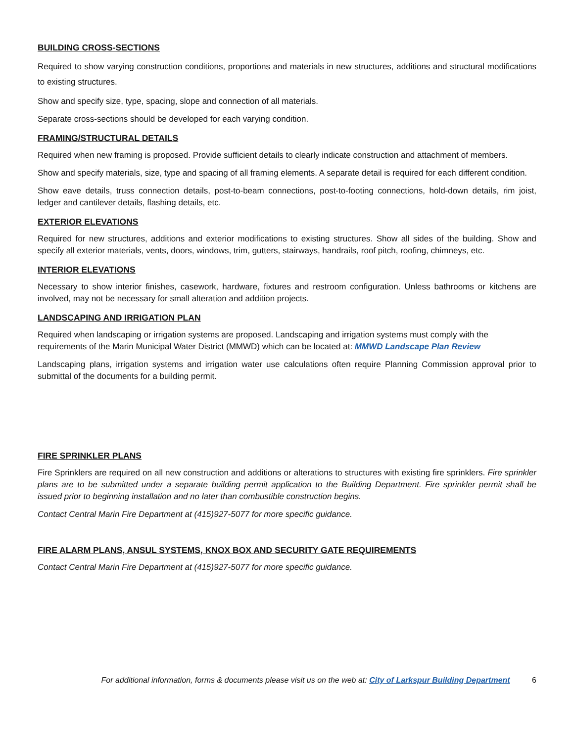BUILDING CROSS-SECTIONS
Required to show varying construction conditions, proportions and materials in new structures, additions and structural modifications to existing structures.
Show and specify size, type, spacing, slope and connection of all materials.
Separate cross-sections should be developed for each varying condition.
FRAMING/STRUCTURAL DETAILS
Required when new framing is proposed. Provide sufficient details to clearly indicate construction and attachment of members.
Show and specify materials, size, type and spacing of all framing elements. A separate detail is required for each different condition.
Show eave details, truss connection details, post-to-beam connections, post-to-footing connections, hold-down details, rim joist, ledger and cantilever details, flashing details, etc.
EXTERIOR ELEVATIONS
Required for new structures, additions and exterior modifications to existing structures. Show all sides of the building. Show and specify all exterior materials, vents, doors, windows, trim, gutters, stairways, handrails, roof pitch, roofing, chimneys, etc.
INTERIOR ELEVATIONS
Necessary to show interior finishes, casework, hardware, fixtures and restroom configuration. Unless bathrooms or kitchens are involved, may not be necessary for small alteration and addition projects.
LANDSCAPING AND IRRIGATION PLAN
Required when landscaping or irrigation systems are proposed. Landscaping and irrigation systems must comply with the requirements of the Marin Municipal Water District (MMWD) which can be located at: MMWD Landscape Plan Review
Landscaping plans, irrigation systems and irrigation water use calculations often require Planning Commission approval prior to submittal of the documents for a building permit.
FIRE SPRINKLER PLANS
Fire Sprinklers are required on all new construction and additions or alterations to structures with existing fire sprinklers. Fire sprinkler plans are to be submitted under a separate building permit application to the Building Department. Fire sprinkler permit shall be issued prior to beginning installation and no later than combustible construction begins.
Contact Central Marin Fire Department at (415)927-5077 for more specific guidance.
FIRE ALARM PLANS, ANSUL SYSTEMS, KNOX BOX AND SECURITY GATE REQUIREMENTS
Contact Central Marin Fire Department at (415)927-5077 for more specific guidance.
For additional information, forms & documents please visit us on the web at: City of Larkspur Building Department 6